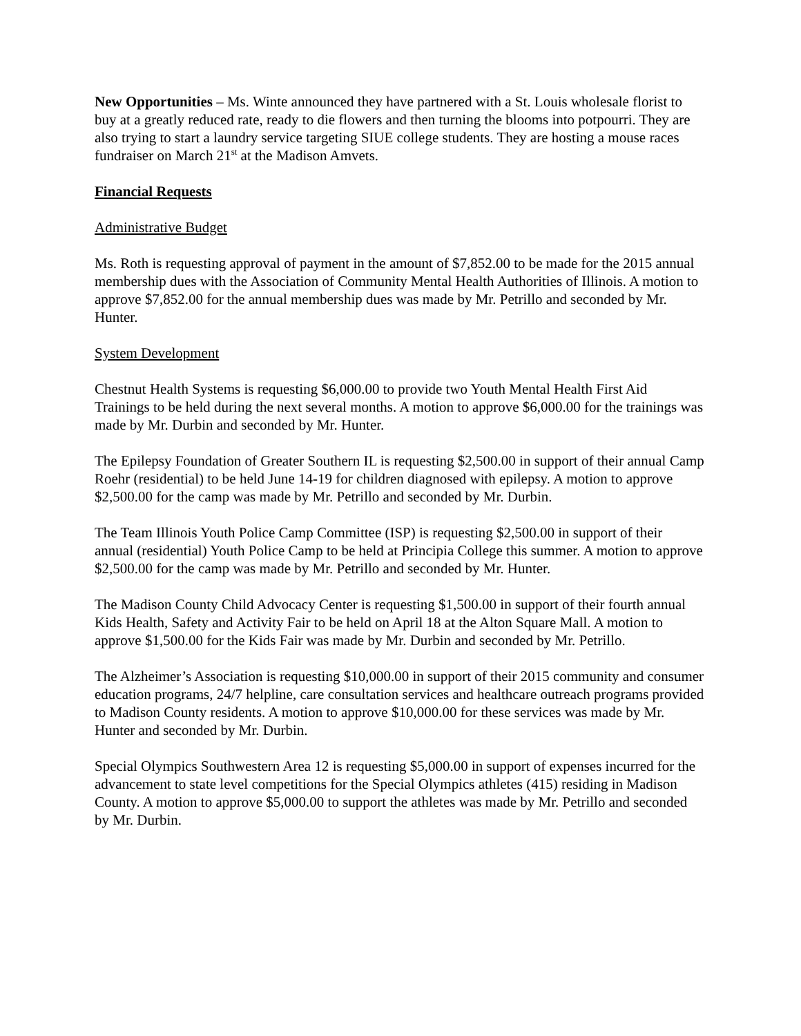New Opportunities – Ms. Winte announced they have partnered with a St. Louis wholesale florist to buy at a greatly reduced rate, ready to die flowers and then turning the blooms into potpourri. They are also trying to start a laundry service targeting SIUE college students. They are hosting a mouse races fundraiser on March 21<sup>st</sup> at the Madison Amvets.
Financial Requests
Administrative Budget
Ms. Roth is requesting approval of payment in the amount of $7,852.00 to be made for the 2015 annual membership dues with the Association of Community Mental Health Authorities of Illinois. A motion to approve $7,852.00 for the annual membership dues was made by Mr. Petrillo and seconded by Mr. Hunter.
System Development
Chestnut Health Systems is requesting $6,000.00 to provide two Youth Mental Health First Aid Trainings to be held during the next several months. A motion to approve $6,000.00 for the trainings was made by Mr. Durbin and seconded by Mr. Hunter.
The Epilepsy Foundation of Greater Southern IL is requesting $2,500.00 in support of their annual Camp Roehr (residential) to be held June 14-19 for children diagnosed with epilepsy. A motion to approve $2,500.00 for the camp was made by Mr. Petrillo and seconded by Mr. Durbin.
The Team Illinois Youth Police Camp Committee (ISP) is requesting $2,500.00 in support of their annual (residential) Youth Police Camp to be held at Principia College this summer. A motion to approve $2,500.00 for the camp was made by Mr. Petrillo and seconded by Mr. Hunter.
The Madison County Child Advocacy Center is requesting $1,500.00 in support of their fourth annual Kids Health, Safety and Activity Fair to be held on April 18 at the Alton Square Mall. A motion to approve $1,500.00 for the Kids Fair was made by Mr. Durbin and seconded by Mr. Petrillo.
The Alzheimer’s Association is requesting $10,000.00 in support of their 2015 community and consumer education programs, 24/7 helpline, care consultation services and healthcare outreach programs provided to Madison County residents. A motion to approve $10,000.00 for these services was made by Mr. Hunter and seconded by Mr. Durbin.
Special Olympics Southwestern Area 12 is requesting $5,000.00 in support of expenses incurred for the advancement to state level competitions for the Special Olympics athletes (415) residing in Madison County. A motion to approve $5,000.00 to support the athletes was made by Mr. Petrillo and seconded by Mr. Durbin.